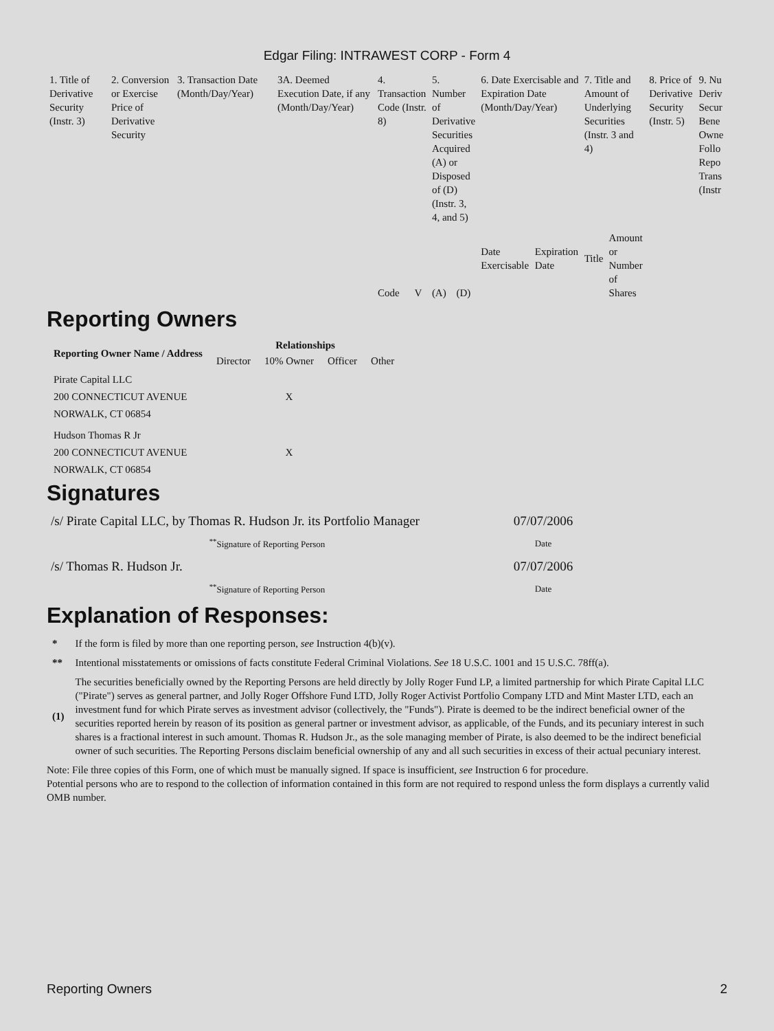Edgar Filing: INTRAWEST CORP - Form 4
| 1. Title of Derivative Security (Instr. 3) | 2. Conversion or Exercise Price of Derivative Security | 3. Transaction Date (Month/Day/Year) | 3A. Deemed Execution Date, if any (Month/Day/Year) | 4. Transaction Code (Instr. 8) | | 5. Number of Derivative Securities Acquired (A) or Disposed of (D) (Instr. 3, 4, and 5) | | 6. Date Exercisable and Expiration Date (Month/Day/Year) | | 7. Title and Amount of Underlying Securities (Instr. 3 and 4) | | 8. Price of Derivative Security (Instr. 5) | 9. Nu Deriv Secur Bene Owne Follo Repo Trans (Instr |
| | | | | Code | V | (A) | (D) | Date Exercisable | Expiration Date | Title | Amount or Number of Shares | | |
Reporting Owners
| Reporting Owner Name / Address | Relationships | | | |
| --- | --- | --- | --- | --- |
| | Director | 10% Owner | Officer | Other |
| Pirate Capital LLC 200 CONNECTICUT AVENUE NORWALK, CT 06854 | | X | | |
| Hudson Thomas R Jr 200 CONNECTICUT AVENUE NORWALK, CT 06854 | | X | | |
Signatures
| /s/ Pirate Capital LLC, by Thomas R. Hudson Jr. its Portfolio Manager | 07/07/2006 |
| <sup>**</sup> Signature of Reporting Person | Date |
| /s/ Thomas R. Hudson Jr. | 07/07/2006 |
| <sup>**</sup> Signature of Reporting Person | Date |
Explanation of Responses:
| * | If the form is filed by more than one reporting person, see Instruction 4(b)(v). |
| ** | Intentional misstatements or omissions of facts constitute Federal Criminal Violations. See 18 U.S.C. 1001 and 15 U.S.C. 78ff(a). |
| (1) | The securities beneficially owned by the Reporting Persons are held directly by Jolly Roger Fund LP, a limited partnership for which Pirate Capital LLC ("Pirate") serves as general partner, and Jolly Roger Offshore Fund LTD, Jolly Roger Activist Portfolio Company LTD and Mint Master LTD, each an investment fund for which Pirate serves as investment advisor (collectively, the "Funds"). Pirate is deemed to be the indirect beneficial owner of the securities reported herein by reason of its position as general partner or investment advisor, as applicable, of the Funds, and its pecuniary interest in such shares is a fractional interest in such amount. Thomas R. Hudson Jr., as the sole managing member of Pirate, is also deemed to be the indirect beneficial owner of such securities. The Reporting Persons disclaim beneficial ownership of any and all such securities in excess of their actual pecuniary interest. |
Note: File three copies of this Form, one of which must be manually signed. If space is insufficient, see Instruction 6 for procedure.
Potential persons who are to respond to the collection of information contained in this form are not required to respond unless the form displays a currently valid OMB number.
Reporting Owners 2